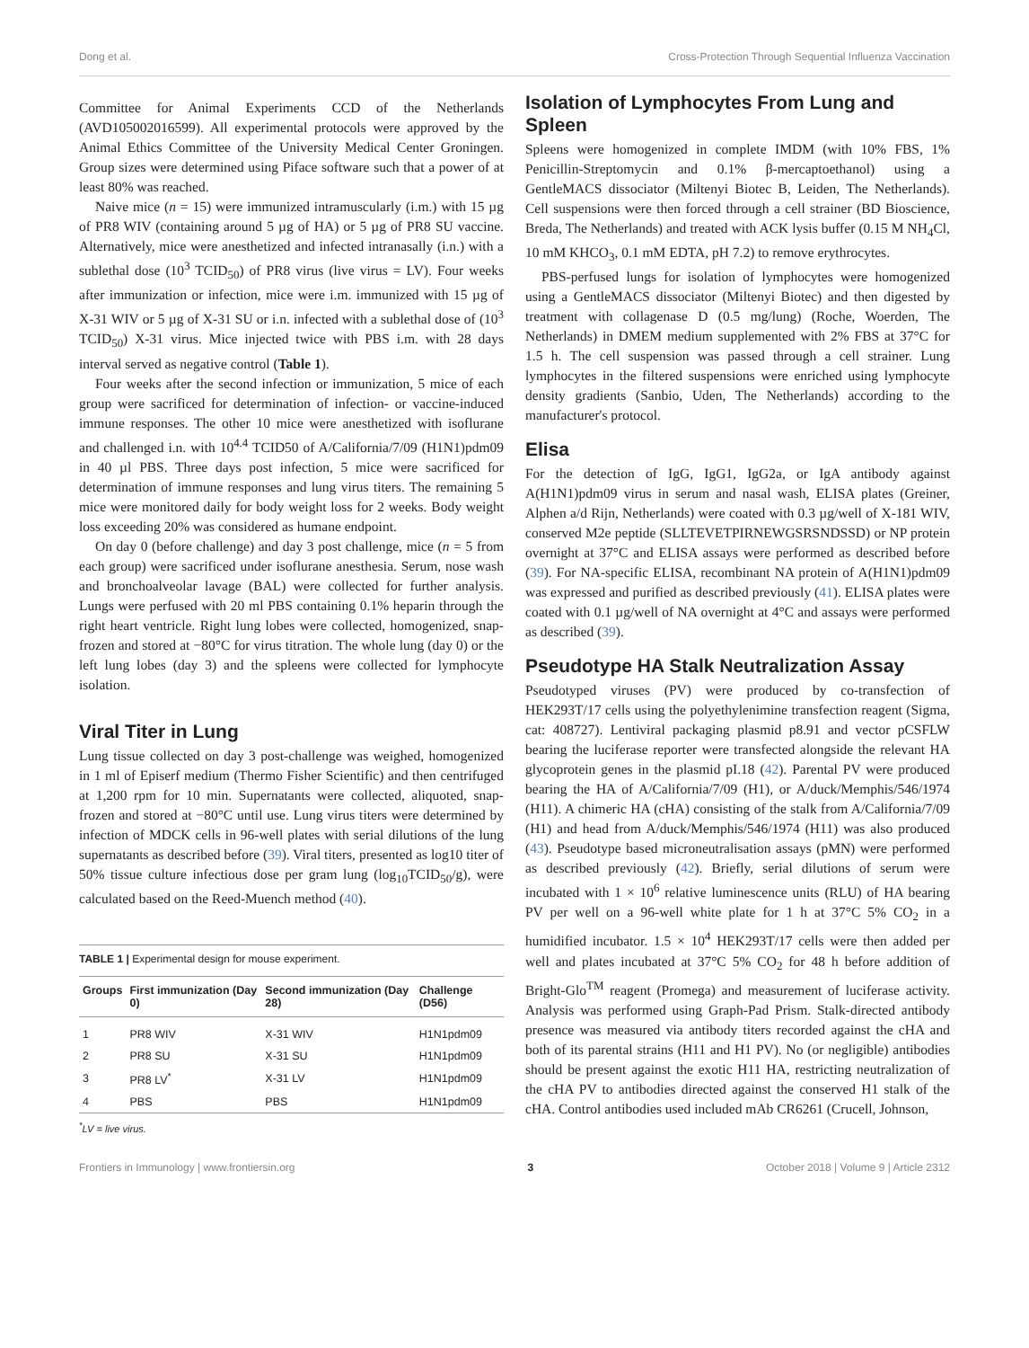Dong et al. Cross-Protection Through Sequential Influenza Vaccination
Committee for Animal Experiments CCD of the Netherlands (AVD105002016599). All experimental protocols were approved by the Animal Ethics Committee of the University Medical Center Groningen. Group sizes were determined using Piface software such that a power of at least 80% was reached.
Naive mice (n = 15) were immunized intramuscularly (i.m.) with 15 µg of PR8 WIV (containing around 5 µg of HA) or 5 µg of PR8 SU vaccine. Alternatively, mice were anesthetized and infected intranasally (i.n.) with a sublethal dose (10<sup>3</sup> TCID<sub>50</sub>) of PR8 virus (live virus = LV). Four weeks after immunization or infection, mice were i.m. immunized with 15 µg of X-31 WIV or 5 µg of X-31 SU or i.n. infected with a sublethal dose of (10<sup>3</sup> TCID<sub>50</sub>) X-31 virus. Mice injected twice with PBS i.m. with 28 days interval served as negative control (Table 1).
Four weeks after the second infection or immunization, 5 mice of each group were sacrificed for determination of infection- or vaccine-induced immune responses. The other 10 mice were anesthetized with isoflurane and challenged i.n. with 10<sup>4.4</sup> TCID50 of A/California/7/09 (H1N1)pdm09 in 40 µl PBS. Three days post infection, 5 mice were sacrificed for determination of immune responses and lung virus titers. The remaining 5 mice were monitored daily for body weight loss for 2 weeks. Body weight loss exceeding 20% was considered as humane endpoint.
On day 0 (before challenge) and day 3 post challenge, mice (n = 5 from each group) were sacrificed under isoflurane anesthesia. Serum, nose wash and bronchoalveolar lavage (BAL) were collected for further analysis. Lungs were perfused with 20 ml PBS containing 0.1% heparin through the right heart ventricle. Right lung lobes were collected, homogenized, snap-frozen and stored at −80°C for virus titration. The whole lung (day 0) or the left lung lobes (day 3) and the spleens were collected for lymphocyte isolation.
Viral Titer in Lung
Lung tissue collected on day 3 post-challenge was weighed, homogenized in 1 ml of Episerf medium (Thermo Fisher Scientific) and then centrifuged at 1,200 rpm for 10 min. Supernatants were collected, aliquoted, snap-frozen and stored at −80°C until use. Lung virus titers were determined by infection of MDCK cells in 96-well plates with serial dilutions of the lung supernatants as described before (39). Viral titers, presented as log10 titer of 50% tissue culture infectious dose per gram lung (log<sub>10</sub>TCID<sub>50</sub>/g), were calculated based on the Reed-Muench method (40).
TABLE 1 | Experimental design for mouse experiment.
| Groups | First immunization (Day 0) | Second immunization (Day 28) | Challenge (D56) |
| --- | --- | --- | --- |
| 1 | PR8 WIV | X-31 WIV | H1N1pdm09 |
| 2 | PR8 SU | X-31 SU | H1N1pdm09 |
| 3 | PR8 LV<sup>*</sup> | X-31 LV | H1N1pdm09 |
| 4 | PBS | PBS | H1N1pdm09 |
<sup>*</sup> LV = live virus.
Isolation of Lymphocytes From Lung and Spleen
Spleens were homogenized in complete IMDM (with 10% FBS, 1% Penicillin-Streptomycin and 0.1% β-mercaptoethanol) using a GentleMACS dissociator (Miltenyi Biotec B, Leiden, The Netherlands). Cell suspensions were then forced through a cell strainer (BD Bioscience, Breda, The Netherlands) and treated with ACK lysis buffer (0.15 M NH<sub>4</sub>Cl, 10 mM KHCO<sub>3</sub>, 0.1 mM EDTA, pH 7.2) to remove erythrocytes.
PBS-perfused lungs for isolation of lymphocytes were homogenized using a GentleMACS dissociator (Miltenyi Biotec) and then digested by treatment with collagenase D (0.5 mg/lung) (Roche, Woerden, The Netherlands) in DMEM medium supplemented with 2% FBS at 37°C for 1.5 h. The cell suspension was passed through a cell strainer. Lung lymphocytes in the filtered suspensions were enriched using lymphocyte density gradients (Sanbio, Uden, The Netherlands) according to the manufacturer's protocol.
Elisa
For the detection of IgG, IgG1, IgG2a, or IgA antibody against A(H1N1)pdm09 virus in serum and nasal wash, ELISA plates (Greiner, Alphen a/d Rijn, Netherlands) were coated with 0.3 µg/well of X-181 WIV, conserved M2e peptide (SLLTEVETPIRNEWGSRSNDSSD) or NP protein overnight at 37°C and ELISA assays were performed as described before (39). For NA-specific ELISA, recombinant NA protein of A(H1N1)pdm09 was expressed and purified as described previously (41). ELISA plates were coated with 0.1 µg/well of NA overnight at 4°C and assays were performed as described (39).
Pseudotype HA Stalk Neutralization Assay
Pseudotyped viruses (PV) were produced by co-transfection of HEK293T/17 cells using the polyethylenimine transfection reagent (Sigma, cat: 408727). Lentiviral packaging plasmid p8.91 and vector pCSFLW bearing the luciferase reporter were transfected alongside the relevant HA glycoprotein genes in the plasmid pI.18 (42). Parental PV were produced bearing the HA of A/California/7/09 (H1), or A/duck/Memphis/546/1974 (H11). A chimeric HA (cHA) consisting of the stalk from A/California/7/09 (H1) and head from A/duck/Memphis/546/1974 (H11) was also produced (43). Pseudotype based microneutralisation assays (pMN) were performed as described previously (42). Briefly, serial dilutions of serum were incubated with 1 × 10<sup>6</sup> relative luminescence units (RLU) of HA bearing PV per well on a 96-well white plate for 1 h at 37°C 5% CO<sub>2</sub> in a humidified incubator. 1.5 × 10<sup>4</sup> HEK293T/17 cells were then added per well and plates incubated at 37°C 5% CO<sub>2</sub> for 48 h before addition of Bright-Glo<sup>TM</sup> reagent (Promega) and measurement of luciferase activity. Analysis was performed using Graph-Pad Prism. Stalk-directed antibody presence was measured via antibody titers recorded against the cHA and both of its parental strains (H11 and H1 PV). No (or negligible) antibodies should be present against the exotic H11 HA, restricting neutralization of the cHA PV to antibodies directed against the conserved H1 stalk of the cHA. Control antibodies used included mAb CR6261 (Crucell, Johnson,
Frontiers in Immunology | www.frontiersin.org 3 October 2018 | Volume 9 | Article 2312